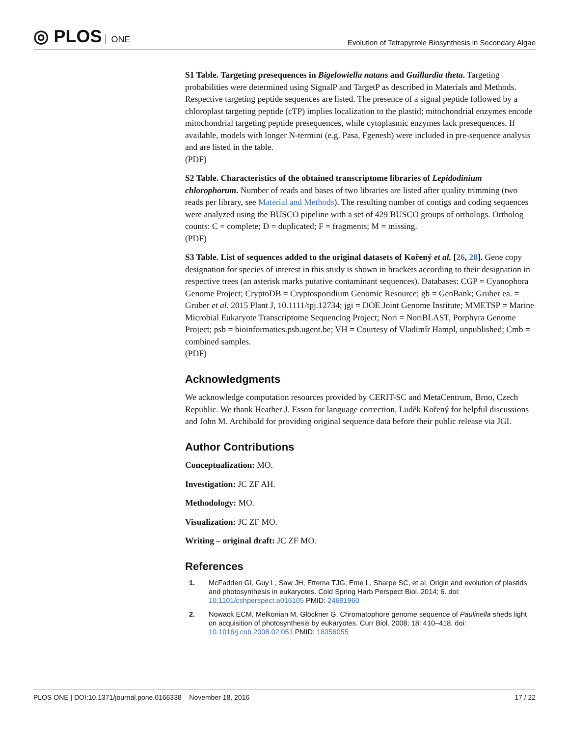◎ PLOS ONE
Evolution of Tetrapyrrole Biosynthesis in Secondary Algae
S1 Table. Targeting presequences in Bigelowiella natans and Guillardia theta. Targeting probabilities were determined using SignalP and TargetP as described in Materials and Methods. Respective targeting peptide sequences are listed. The presence of a signal peptide followed by a chloroplast targeting peptide (cTP) implies localization to the plastid; mitochondrial enzymes encode mitochondrial targeting peptide presequences, while cytoplasmic enzymes lack presequences. If available, models with longer N-termini (e.g. Pasa, Fgenesh) were included in pre-sequence analysis and are listed in the table.
(PDF)
S2 Table. Characteristics of the obtained transcriptome libraries of Lepidodinium chlorophorum. Number of reads and bases of two libraries are listed after quality trimming (two reads per library, see Material and Methods). The resulting number of contigs and coding sequences were analyzed using the BUSCO pipeline with a set of 429 BUSCO groups of orthologs. Ortholog counts: C = complete; D = duplicated; F = fragments; M = missing.
(PDF)
S3 Table. List of sequences added to the original datasets of Kořený et al. [26, 28]. Gene copy designation for species of interest in this study is shown in brackets according to their designation in respective trees (an asterisk marks putative contaminant sequences). Databases: CGP = Cyanophora Genome Project; CryptoDB = Cryptosporidium Genomic Resource; gb = GenBank; Gruber ea. = Gruber et al. 2015 Plant J, 10.1111/tpj.12734; jgi = DOE Joint Genome Institute; MMETSP = Marine Microbial Eukaryote Transcriptome Sequencing Project; Nori = NoriBLAST, Porphyra Genome Project; psb = bioinformatics.psb.ugent.be; VH = Courtesy of Vladimír Hampl, unpublished; Cmb = combined samples.
(PDF)
Acknowledgments
We acknowledge computation resources provided by CERIT-SC and MetaCentrum, Brno, Czech Republic. We thank Heather J. Esson for language correction, Luděk Kořený for helpful discussions and John M. Archibald for providing original sequence data before their public release via JGI.
Author Contributions
Conceptualization: MO.
Investigation: JC ZF AH.
Methodology: MO.
Visualization: JC ZF MO.
Writing – original draft: JC ZF MO.
References
1. McFadden GI, Guy L, Saw JH, Ettema TJG, Eme L, Sharpe SC, et al. Origin and evolution of plastids and photosynthesis in eukaryotes. Cold Spring Harb Perspect Biol. 2014; 6. doi: 10.1101/cshperspect.a016105 PMID: 24691960
2. Nowack ECM, Melkonian M, Glöckner G. Chromatophore genome sequence of Paulinella sheds light on acquisition of photosynthesis by eukaryotes. Curr Biol. 2008; 18: 410–418. doi: 10.1016/j.cub.2008.02.051 PMID: 18356055
PLOS ONE | DOI:10.1371/journal.pone.0166338 November 18, 2016
17 / 22